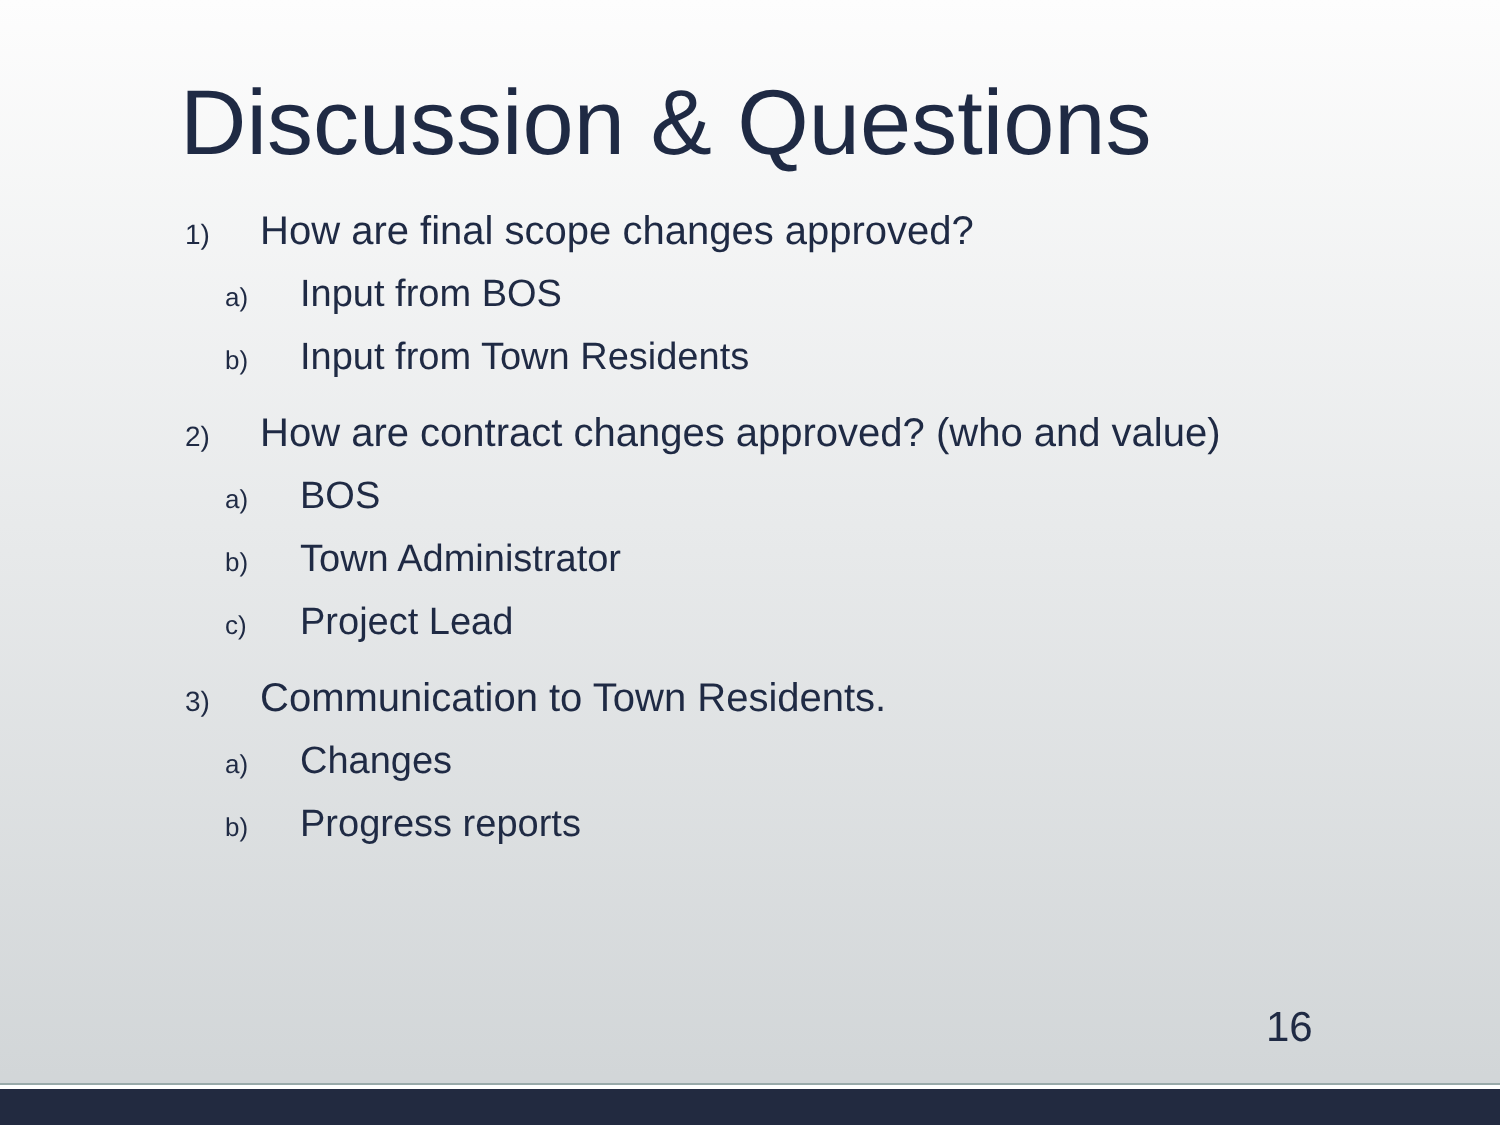Discussion & Questions
1) How are final scope changes approved?
a) Input from BOS
b) Input from Town Residents
2) How are contract changes approved? (who and value)
a) BOS
b) Town Administrator
c) Project Lead
3) Communication to Town Residents.
a) Changes
b) Progress reports
16